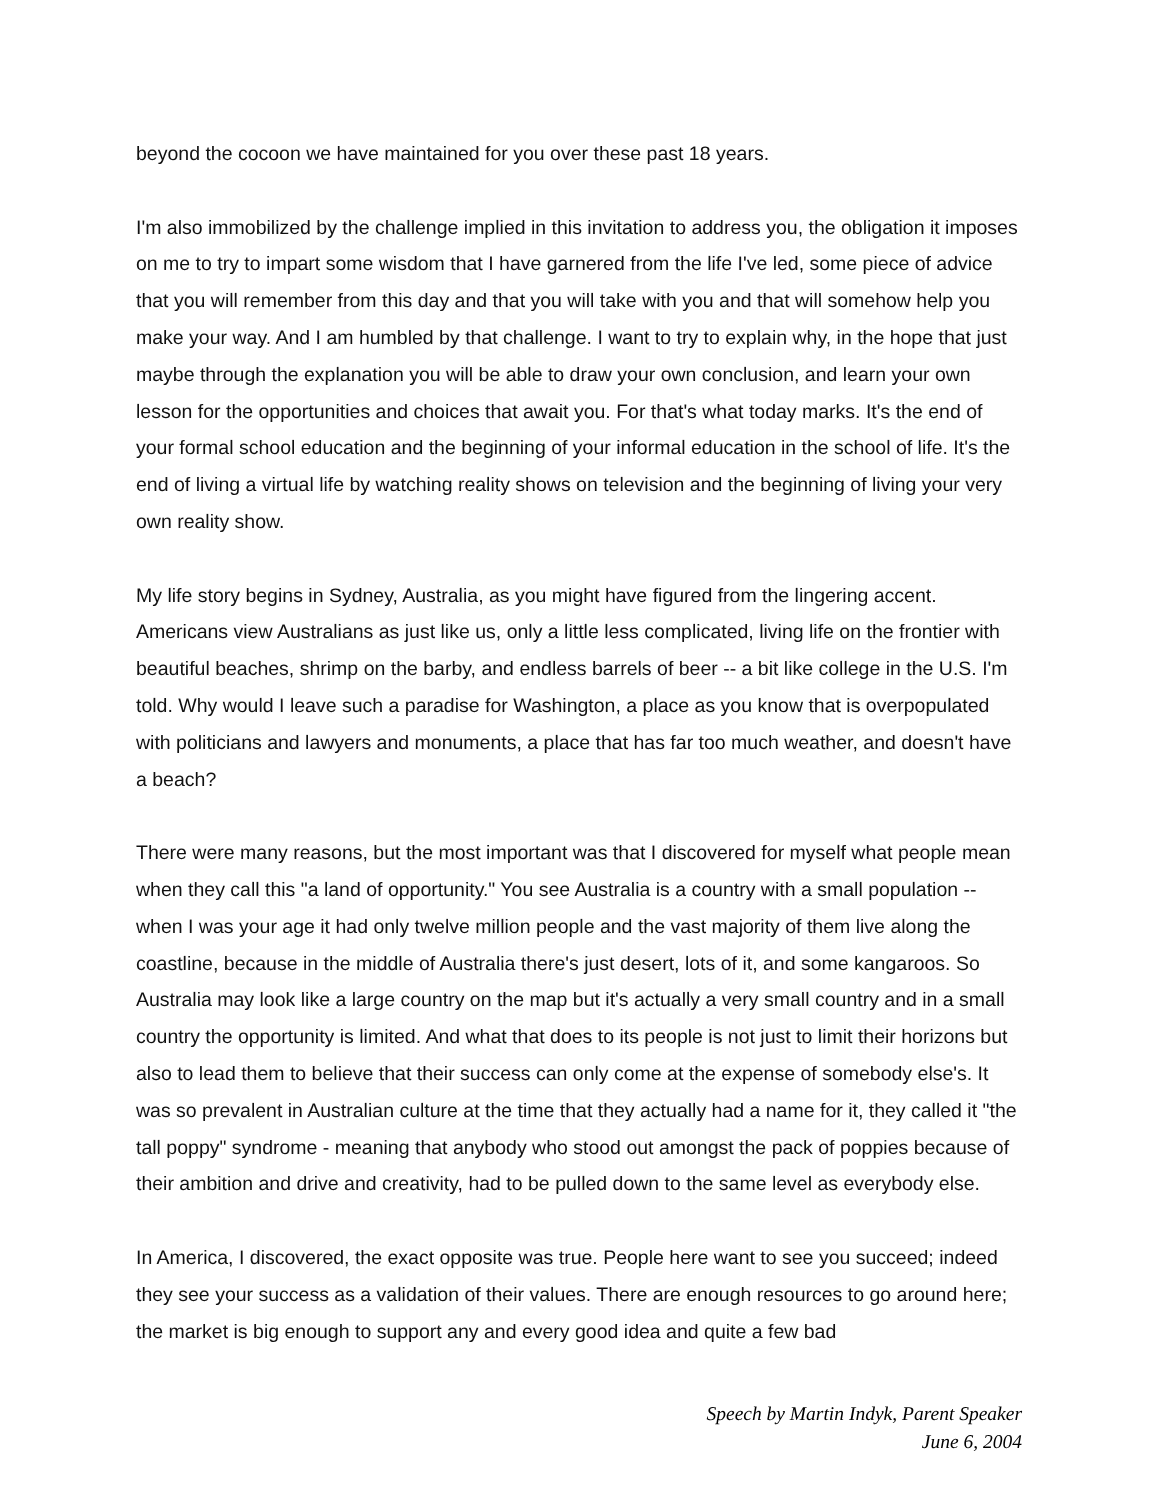beyond the cocoon we have maintained for you over these past 18 years.
I'm also immobilized by the challenge implied in this invitation to address you, the obligation it imposes on me to try to impart some wisdom that I have garnered from the life I've led, some piece of advice that you will remember from this day and that you will take with you and that will somehow help you make your way. And I am humbled by that challenge. I want to try to explain why, in the hope that just maybe through the explanation you will be able to draw your own conclusion, and learn your own lesson for the opportunities and choices that await you. For that's what today marks. It's the end of your formal school education and the beginning of your informal education in the school of life. It's the end of living a virtual life by watching reality shows on television and the beginning of living your very own reality show.
My life story begins in Sydney, Australia, as you might have figured from the lingering accent. Americans view Australians as just like us, only a little less complicated, living life on the frontier with beautiful beaches, shrimp on the barby, and endless barrels of beer -- a bit like college in the U.S. I'm told. Why would I leave such a paradise for Washington, a place as you know that is overpopulated with politicians and lawyers and monuments, a place that has far too much weather, and doesn't have a beach?
There were many reasons, but the most important was that I discovered for myself what people mean when they call this "a land of opportunity." You see Australia is a country with a small population -- when I was your age it had only twelve million people and the vast majority of them live along the coastline, because in the middle of Australia there's just desert, lots of it, and some kangaroos. So Australia may look like a large country on the map but it's actually a very small country and in a small country the opportunity is limited. And what that does to its people is not just to limit their horizons but also to lead them to believe that their success can only come at the expense of somebody else's. It was so prevalent in Australian culture at the time that they actually had a name for it, they called it "the tall poppy" syndrome - meaning that anybody who stood out amongst the pack of poppies because of their ambition and drive and creativity, had to be pulled down to the same level as everybody else.
In America, I discovered, the exact opposite was true. People here want to see you succeed; indeed they see your success as a validation of their values. There are enough resources to go around here; the market is big enough to support any and every good idea and quite a few bad
Speech by Martin Indyk, Parent Speaker
June 6, 2004